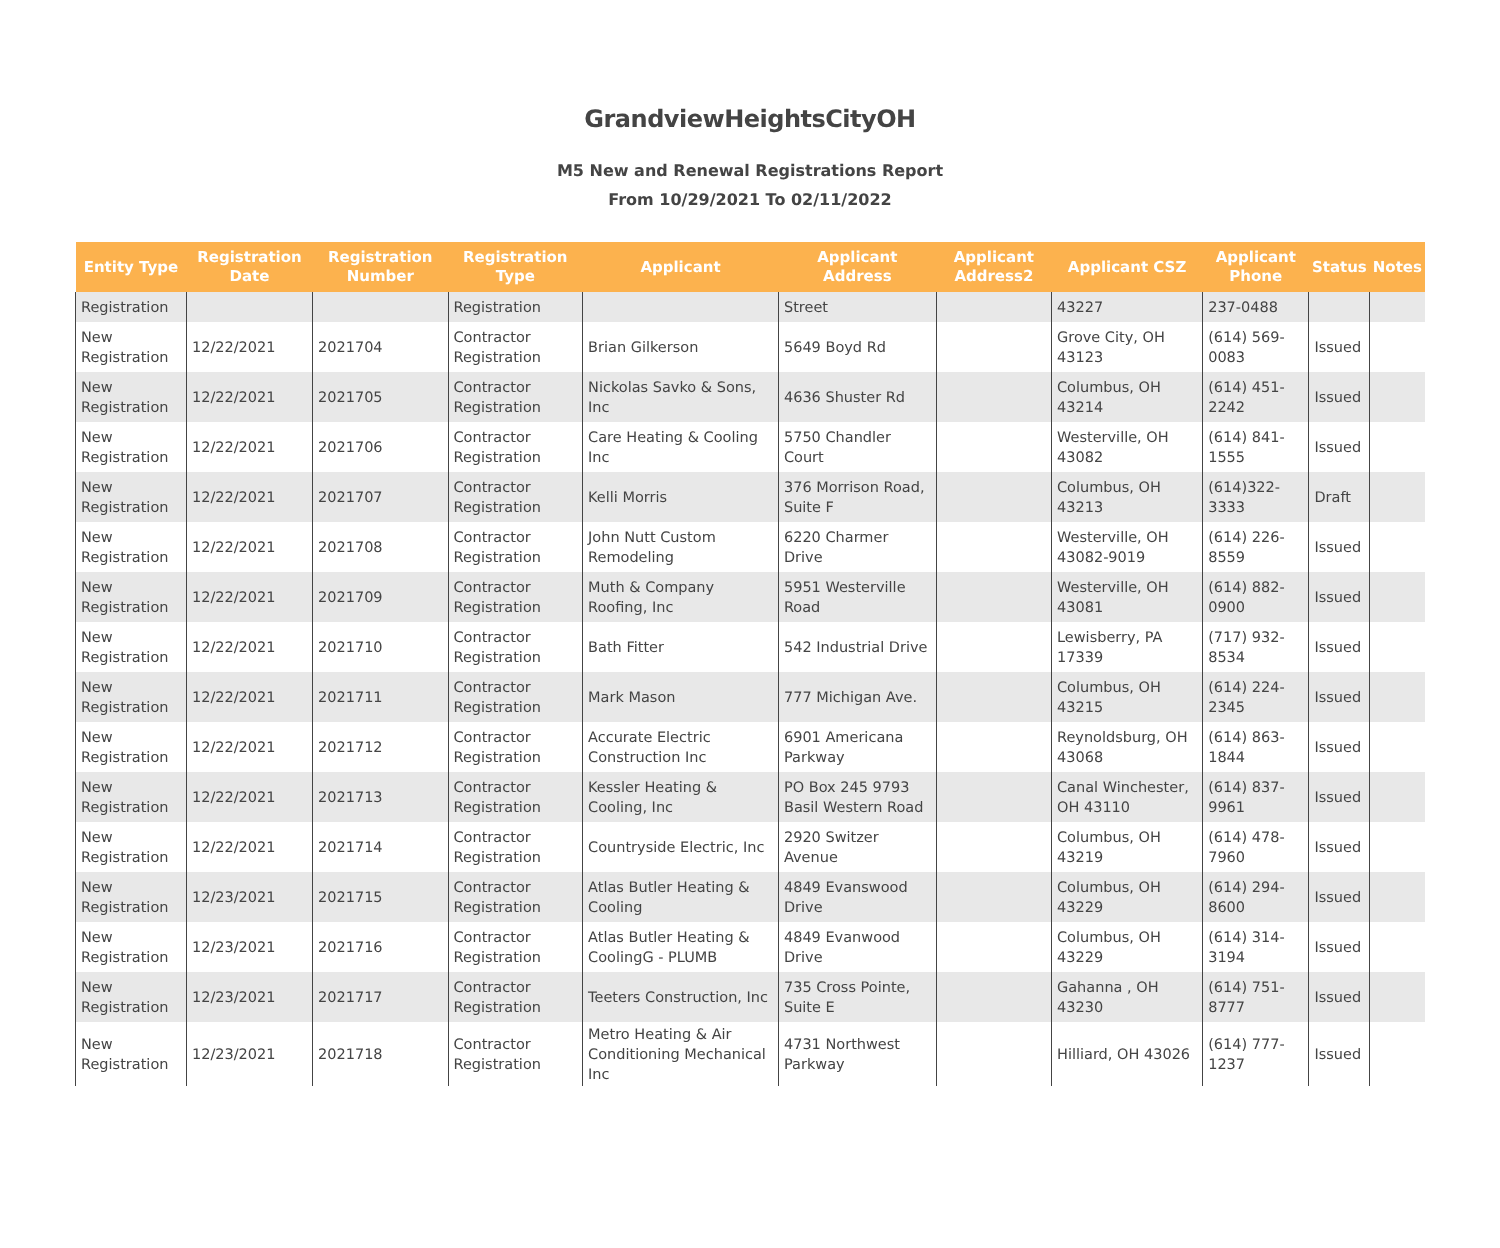GrandviewHeightsCityOH
M5 New and Renewal Registrations Report
From 10/29/2021 To 02/11/2022
| Entity Type | Registration Date | Registration Number | Registration Type | Applicant | Applicant Address | Applicant Address2 | Applicant CSZ | Applicant Phone | Status | Notes |
| --- | --- | --- | --- | --- | --- | --- | --- | --- | --- | --- |
| Registration | | | Registration | | Street | | 43227 | 237-0488 | | |
| New Registration | 12/22/2021 | 2021704 | Contractor Registration | Brian Gilkerson | 5649 Boyd Rd | | Grove City, OH 43123 | (614) 569-0083 | Issued | |
| New Registration | 12/22/2021 | 2021705 | Contractor Registration | Nickolas Savko & Sons, Inc | 4636 Shuster Rd | | Columbus, OH 43214 | (614) 451-2242 | Issued | |
| New Registration | 12/22/2021 | 2021706 | Contractor Registration | Care Heating & Cooling Inc | 5750 Chandler Court | | Westerville, OH 43082 | (614) 841-1555 | Issued | |
| New Registration | 12/22/2021 | 2021707 | Contractor Registration | Kelli Morris | 376 Morrison Road, Suite F | | Columbus, OH 43213 | (614)322-3333 | Draft | |
| New Registration | 12/22/2021 | 2021708 | Contractor Registration | John Nutt Custom Remodeling | 6220 Charmer Drive | | Westerville, OH 43082-9019 | (614) 226-8559 | Issued | |
| New Registration | 12/22/2021 | 2021709 | Contractor Registration | Muth & Company Roofing, Inc | 5951 Westerville Road | | Westerville, OH 43081 | (614) 882-0900 | Issued | |
| New Registration | 12/22/2021 | 2021710 | Contractor Registration | Bath Fitter | 542 Industrial Drive | | Lewisberry, PA 17339 | (717) 932-8534 | Issued | |
| New Registration | 12/22/2021 | 2021711 | Contractor Registration | Mark Mason | 777 Michigan Ave. | | Columbus, OH 43215 | (614) 224-2345 | Issued | |
| New Registration | 12/22/2021 | 2021712 | Contractor Registration | Accurate Electric Construction Inc | 6901 Americana Parkway | | Reynoldsburg, OH 43068 | (614) 863-1844 | Issued | |
| New Registration | 12/22/2021 | 2021713 | Contractor Registration | Kessler Heating & Cooling, Inc | PO Box 245 9793 Basil Western Road | | Canal Winchester, OH 43110 | (614) 837-9961 | Issued | |
| New Registration | 12/22/2021 | 2021714 | Contractor Registration | Countryside Electric, Inc | 2920 Switzer Avenue | | Columbus, OH 43219 | (614) 478-7960 | Issued | |
| New Registration | 12/23/2021 | 2021715 | Contractor Registration | Atlas Butler Heating & Cooling | 4849 Evanswood Drive | | Columbus, OH 43229 | (614) 294-8600 | Issued | |
| New Registration | 12/23/2021 | 2021716 | Contractor Registration | Atlas Butler Heating & CoolingG - PLUMB | 4849 Evanwood Drive | | Columbus, OH 43229 | (614) 314-3194 | Issued | |
| New Registration | 12/23/2021 | 2021717 | Contractor Registration | Teeters Construction, Inc | 735 Cross Pointe, Suite E | | Gahanna , OH 43230 | (614) 751-8777 | Issued | |
| New Registration | 12/23/2021 | 2021718 | Contractor Registration | Metro Heating & Air Conditioning Mechanical Inc | 4731 Northwest Parkway | | Hilliard, OH 43026 | (614) 777-1237 | Issued | |